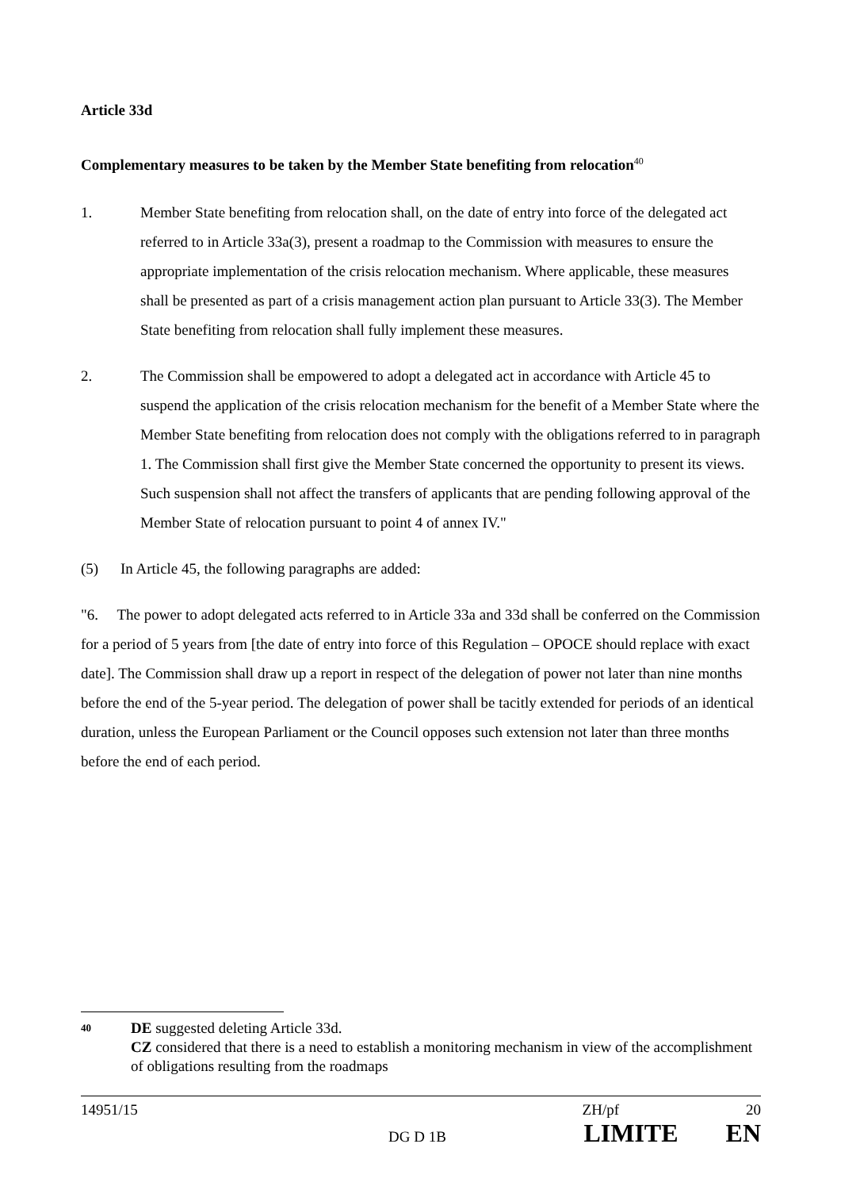Article 33d
Complementary measures to be taken by the Member State benefiting from relocation<sup>40</sup>
1. Member State benefiting from relocation shall, on the date of entry into force of the delegated act referred to in Article 33a(3), present a roadmap to the Commission with measures to ensure the appropriate implementation of the crisis relocation mechanism. Where applicable, these measures shall be presented as part of a crisis management action plan pursuant to Article 33(3). The Member State benefiting from relocation shall fully implement these measures.
2. The Commission shall be empowered to adopt a delegated act in accordance with Article 45 to suspend the application of the crisis relocation mechanism for the benefit of a Member State where the Member State benefiting from relocation does not comply with the obligations referred to in paragraph 1. The Commission shall first give the Member State concerned the opportunity to present its views. Such suspension shall not affect the transfers of applicants that are pending following approval of the Member State of relocation pursuant to point 4 of annex IV."
(5) In Article 45, the following paragraphs are added:
"6. The power to adopt delegated acts referred to in Article 33a and 33d shall be conferred on the Commission for a period of 5 years from [the date of entry into force of this Regulation – OPOCE should replace with exact date]. The Commission shall draw up a report in respect of the delegation of power not later than nine months before the end of the 5-year period. The delegation of power shall be tacitly extended for periods of an identical duration, unless the European Parliament or the Council opposes such extension not later than three months before the end of each period.
40
DE suggested deleting Article 33d.
CZ considered that there is a need to establish a monitoring mechanism in view of the accomplishment of obligations resulting from the roadmaps
14951/15 ZH/pf 20
DG D 1B LIMITE EN